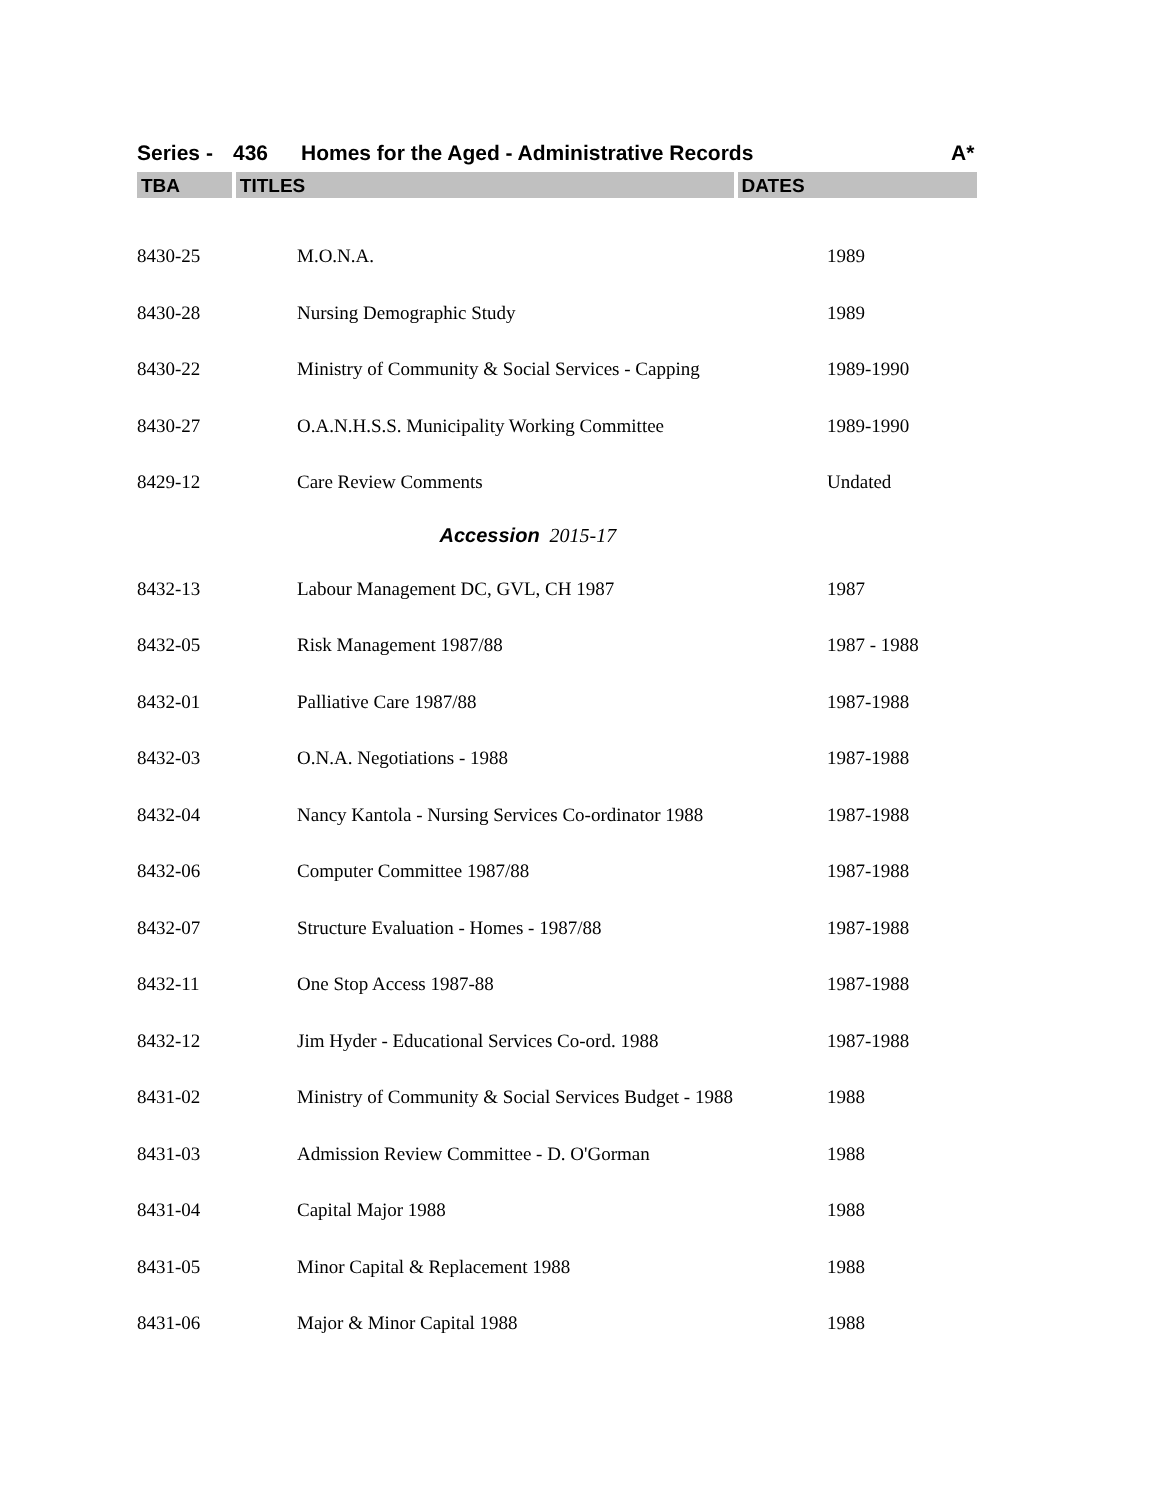Series - 436 Homes for the Aged - Administrative Records A*
TBA TITLES DATES
| 8430-25 | M.O.N.A. | 1989 |
| 8430-28 | Nursing Demographic Study | 1989 |
| 8430-22 | Ministry of Community & Social Services - Capping | 1989-1990 |
| 8430-27 | O.A.N.H.S.S. Municipality Working Committee | 1989-1990 |
| 8429-12 | Care Review Comments | Undated |
| Accession 2015-17 | | |
| 8432-13 | Labour Management DC, GVL, CH 1987 | 1987 |
| 8432-05 | Risk Management 1987/88 | 1987 - 1988 |
| 8432-01 | Palliative Care 1987/88 | 1987-1988 |
| 8432-03 | O.N.A. Negotiations - 1988 | 1987-1988 |
| 8432-04 | Nancy Kantola - Nursing Services Co-ordinator 1988 | 1987-1988 |
| 8432-06 | Computer Committee 1987/88 | 1987-1988 |
| 8432-07 | Structure Evaluation - Homes - 1987/88 | 1987-1988 |
| 8432-11 | One Stop Access 1987-88 | 1987-1988 |
| 8432-12 | Jim Hyder - Educational Services Co-ord. 1988 | 1987-1988 |
| 8431-02 | Ministry of Community & Social Services Budget - 1988 | 1988 |
| 8431-03 | Admission Review Committee - D. O'Gorman | 1988 |
| 8431-04 | Capital Major 1988 | 1988 |
| 8431-05 | Minor Capital & Replacement 1988 | 1988 |
| 8431-06 | Major & Minor Capital 1988 | 1988 |